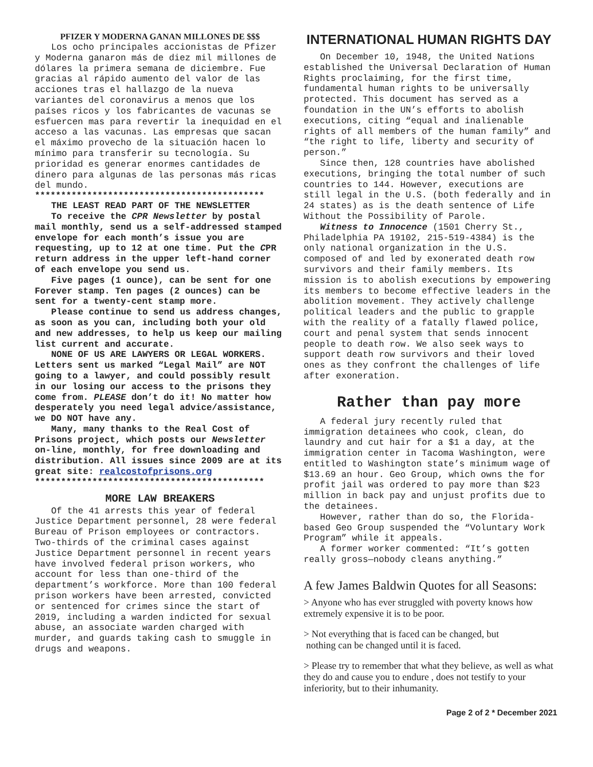PFIZER Y MODERNA GANAN MILLONES DE $$$
Los ocho principales accionistas de Pfizer y Moderna ganaron más de diez mil millones de dólares la primera semana de diciembre. Fue gracias al rápido aumento del valor de las acciones tras el hallazgo de la nueva variantes del coronavirus a menos que los países ricos y los fabricantes de vacunas se esfuercen mas para revertir la inequidad en el acceso a las vacunas. Las empresas que sacan el máximo provecho de la situación hacen lo mínimo para transferir su tecnología. Su prioridad es generar enormes cantidades de dinero para algunas de las personas más ricas del mundo.
********************************************
THE LEAST READ PART OF THE NEWSLETTER
To receive the CPR Newsletter by postal mail monthly, send us a self-addressed stamped envelope for each month’s issue you are requesting, up to 12 at one time. Put the CPR return address in the upper left-hand corner of each envelope you send us.
Five pages (1 ounce), can be sent for one Forever stamp. Ten pages (2 ounces) can be sent for a twenty-cent stamp more.
Please continue to send us address changes, as soon as you can, including both your old and new addresses, to help us keep our mailing list current and accurate.
NONE OF US ARE LAWYERS OR LEGAL WORKERS. Letters sent us marked “Legal Mail” are NOT going to a lawyer, and could possibly result in our losing our access to the prisons they come from. PLEASE don’t do it! No matter how desperately you need legal advice/assistance, we DO NOT have any.
Many, many thanks to the Real Cost of Prisons project, which posts our Newsletter on-line, monthly, for free downloading and distribution. All issues since 2009 are at its great site: realcostofprisons.org
********************************************
MORE LAW BREAKERS
Of the 41 arrests this year of federal Justice Department personnel, 28 were federal Bureau of Prison employees or contractors. Two-thirds of the criminal cases against Justice Department personnel in recent years have involved federal prison workers, who account for less than one-third of the department’s workforce. More than 100 federal prison workers have been arrested, convicted or sentenced for crimes since the start of 2019, including a warden indicted for sexual abuse, an associate warden charged with murder, and guards taking cash to smuggle in drugs and weapons.
INTERNATIONAL HUMAN RIGHTS DAY
On December 10, 1948, the United Nations established the Universal Declaration of Human Rights proclaiming, for the first time, fundamental human rights to be universally protected. This document has served as a foundation in the UN’s efforts to abolish executions, citing “equal and inalienable rights of all members of the human family” and “the right to life, liberty and security of person.”
Since then, 128 countries have abolished executions, bringing the total number of such countries to 144. However, executions are still legal in the U.S. (both federally and in 24 states) as is the death sentence of Life Without the Possibility of Parole.
Witness to Innocence (1501 Cherry St., Philadelphia PA 19102, 215-519-4384) is the only national organization in the U.S. composed of and led by exonerated death row survivors and their family members. Its mission is to abolish executions by empowering its members to become effective leaders in the abolition movement. They actively challenge political leaders and the public to grapple with the reality of a fatally flawed police, court and penal system that sends innocent people to death row. We also seek ways to support death row survivors and their loved ones as they confront the challenges of life after exoneration.
Rather than pay more
A federal jury recently ruled that immigration detainees who cook, clean, do laundry and cut hair for a $1 a day, at the immigration center in Tacoma Washington, were entitled to Washington state’s minimum wage of $13.69 an hour. Geo Group, which owns the for profit jail was ordered to pay more than $23 million in back pay and unjust profits due to the detainees.
However, rather than do so, the Florida-based Geo Group suspended the “Voluntary Work Program” while it appeals.
A former worker commented: “It’s gotten really gross—nobody cleans anything.”
A few James Baldwin Quotes for all Seasons:
> Anyone who has ever struggled with poverty knows how extremely expensive it is to be poor.
> Not everything that is faced can be changed, but
nothing can be changed until it is faced.
> Please try to remember that what they believe, as well as what they do and cause you to endure , does not testify to your inferiority, but to their inhumanity.
Page 2 of 2 * December 2021